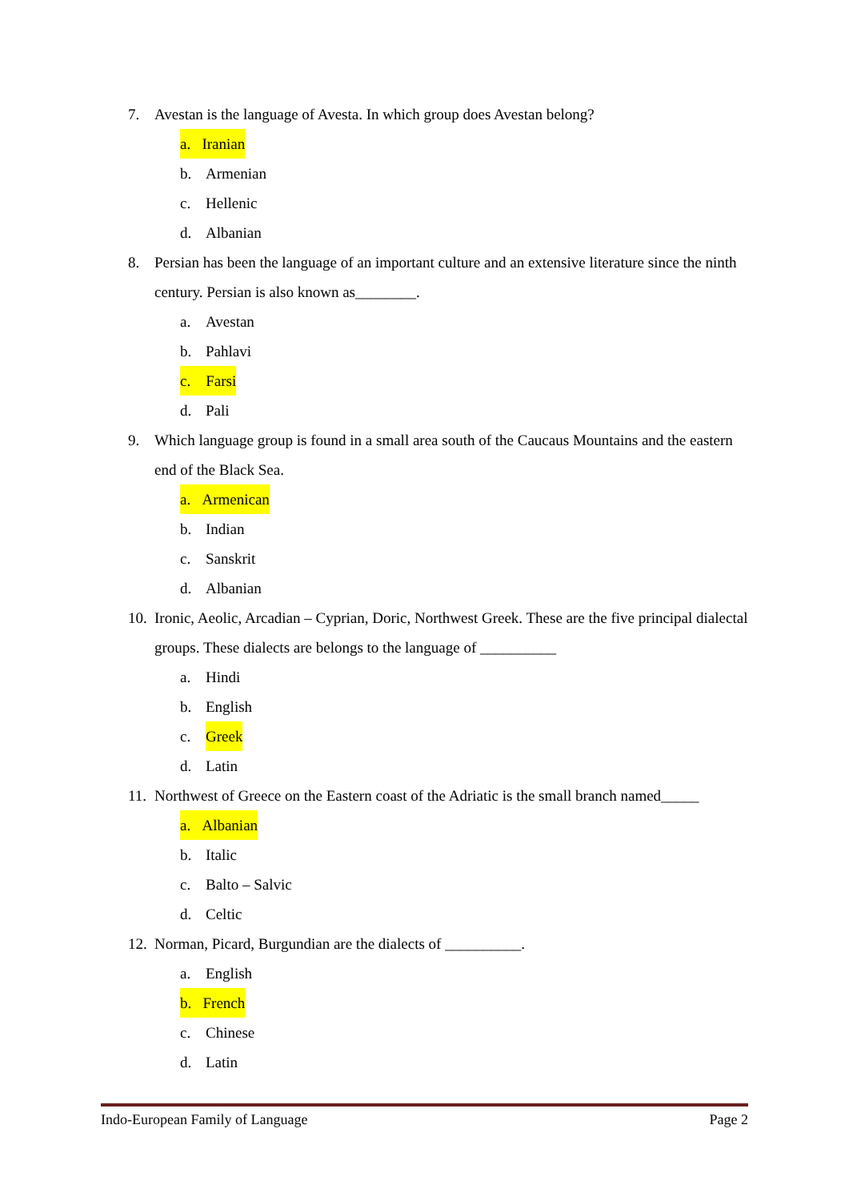7. Avestan is the language of Avesta. In which group does Avestan belong?
a. Iranian
b. Armenian
c. Hellenic
d. Albanian
8. Persian has been the language of an important culture and an extensive literature since the ninth century. Persian is also known as________.
a. Avestan
b. Pahlavi
c. Farsi
d. Pali
9. Which language group is found in a small area south of the Caucaus Mountains and the eastern end of the Black Sea.
a. Armenican
b. Indian
c. Sanskrit
d. Albanian
10. Ironic, Aeolic, Arcadian – Cyprian, Doric, Northwest Greek. These are the five principal dialectal groups. These dialects are belongs to the language of __________
a. Hindi
b. English
c. Greek
d. Latin
11. Northwest of Greece on the Eastern coast of the Adriatic is the small branch named_____
a. Albanian
b. Italic
c. Balto – Salvic
d. Celtic
12. Norman, Picard, Burgundian are the dialects of __________.
a. English
b. French
c. Chinese
d. Latin
Indo-European Family of Language Page 2